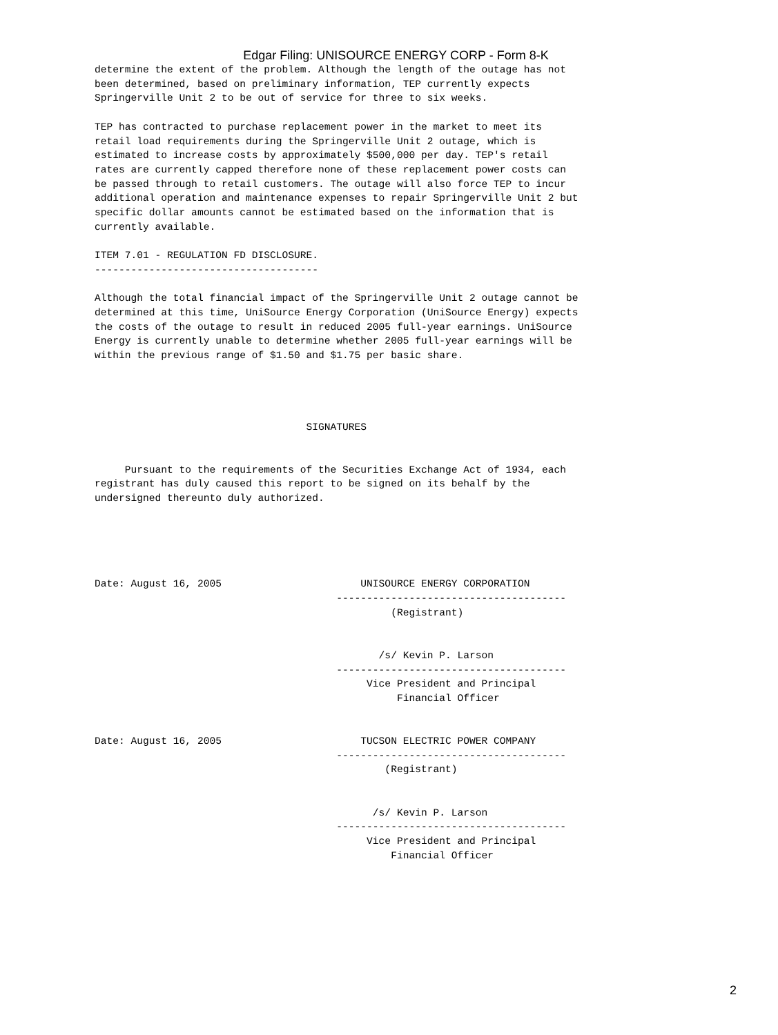Edgar Filing: UNISOURCE ENERGY CORP - Form 8-K
determine the extent of the problem. Although the length of the outage has not
been determined, based on preliminary information, TEP currently expects
Springerville Unit 2 to be out of service for three to six weeks.

TEP has contracted to purchase replacement power in the market to meet its
retail load requirements during the Springerville Unit 2 outage, which is
estimated to increase costs by approximately $500,000 per day. TEP's retail
rates are currently capped therefore none of these replacement power costs can
be passed through to retail customers. The outage will also force TEP to incur
additional operation and maintenance expenses to repair Springerville Unit 2 but
specific dollar amounts cannot be estimated based on the information that is
currently available.

ITEM 7.01 - REGULATION FD DISCLOSURE.
-------------------------------------

Although the total financial impact of the Springerville Unit 2 outage cannot be
determined at this time, UniSource Energy Corporation (UniSource Energy) expects
the costs of the outage to result in reduced 2005 full-year earnings. UniSource
Energy is currently unable to determine whether 2005 full-year earnings will be
within the previous range of $1.50 and $1.75 per basic share.




                                   SIGNATURES


     Pursuant to the requirements of the Securities Exchange Act of 1934, each
registrant has duly caused this report to be signed on its behalf by the
undersigned thereunto duly authorized.





Date: August 16, 2005                       UNISOURCE ENERGY CORPORATION
                                        --------------------------------------
                                                 (Registrant)


                                               /s/ Kevin P. Larson
                                        --------------------------------------
                                             Vice President and Principal
                                                  Financial Officer


Date: August 16, 2005                       TUCSON ELECTRIC POWER COMPANY
                                        --------------------------------------
                                                (Registrant)


                                              /s/ Kevin P. Larson
                                        --------------------------------------
                                             Vice President and Principal
                                                 Financial Officer
2